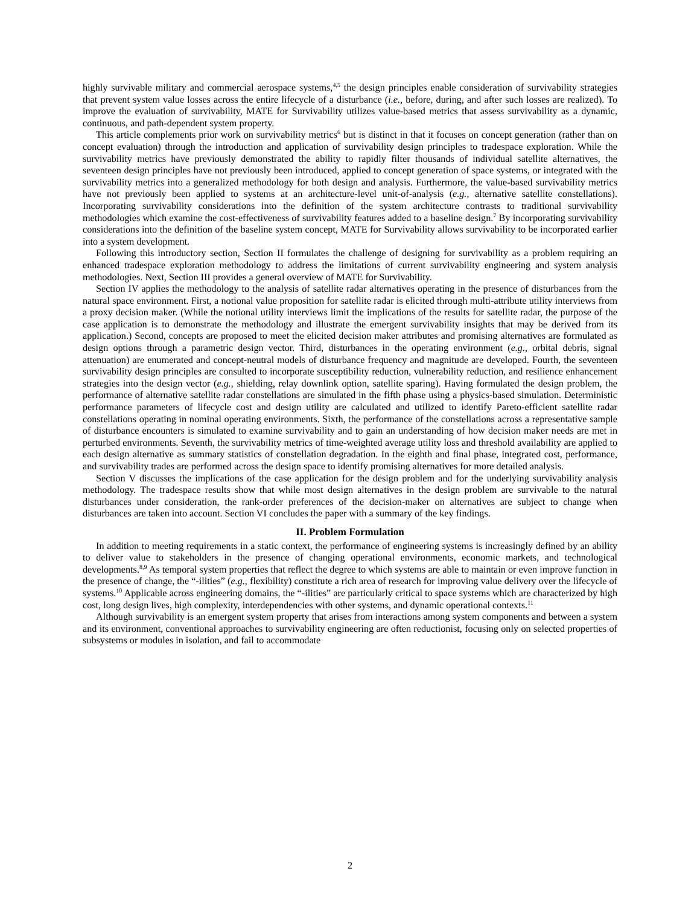highly survivable military and commercial aerospace systems,<sup>4,5</sup> the design principles enable consideration of survivability strategies that prevent system value losses across the entire lifecycle of a disturbance (i.e., before, during, and after such losses are realized). To improve the evaluation of survivability, MATE for Survivability utilizes value-based metrics that assess survivability as a dynamic, continuous, and path-dependent system property.
This article complements prior work on survivability metrics<sup>6</sup> but is distinct in that it focuses on concept generation (rather than on concept evaluation) through the introduction and application of survivability design principles to tradespace exploration. While the survivability metrics have previously demonstrated the ability to rapidly filter thousands of individual satellite alternatives, the seventeen design principles have not previously been introduced, applied to concept generation of space systems, or integrated with the survivability metrics into a generalized methodology for both design and analysis. Furthermore, the value-based survivability metrics have not previously been applied to systems at an architecture-level unit-of-analysis (e.g., alternative satellite constellations). Incorporating survivability considerations into the definition of the system architecture contrasts to traditional survivability methodologies which examine the cost-effectiveness of survivability features added to a baseline design.<sup>7</sup> By incorporating survivability considerations into the definition of the baseline system concept, MATE for Survivability allows survivability to be incorporated earlier into a system development.
Following this introductory section, Section II formulates the challenge of designing for survivability as a problem requiring an enhanced tradespace exploration methodology to address the limitations of current survivability engineering and system analysis methodologies. Next, Section III provides a general overview of MATE for Survivability.
Section IV applies the methodology to the analysis of satellite radar alternatives operating in the presence of disturbances from the natural space environment. First, a notional value proposition for satellite radar is elicited through multi-attribute utility interviews from a proxy decision maker. (While the notional utility interviews limit the implications of the results for satellite radar, the purpose of the case application is to demonstrate the methodology and illustrate the emergent survivability insights that may be derived from its application.) Second, concepts are proposed to meet the elicited decision maker attributes and promising alternatives are formulated as design options through a parametric design vector. Third, disturbances in the operating environment (e.g., orbital debris, signal attenuation) are enumerated and concept-neutral models of disturbance frequency and magnitude are developed. Fourth, the seventeen survivability design principles are consulted to incorporate susceptibility reduction, vulnerability reduction, and resilience enhancement strategies into the design vector (e.g., shielding, relay downlink option, satellite sparing). Having formulated the design problem, the performance of alternative satellite radar constellations are simulated in the fifth phase using a physics-based simulation. Deterministic performance parameters of lifecycle cost and design utility are calculated and utilized to identify Pareto-efficient satellite radar constellations operating in nominal operating environments. Sixth, the performance of the constellations across a representative sample of disturbance encounters is simulated to examine survivability and to gain an understanding of how decision maker needs are met in perturbed environments. Seventh, the survivability metrics of time-weighted average utility loss and threshold availability are applied to each design alternative as summary statistics of constellation degradation. In the eighth and final phase, integrated cost, performance, and survivability trades are performed across the design space to identify promising alternatives for more detailed analysis.
Section V discusses the implications of the case application for the design problem and for the underlying survivability analysis methodology. The tradespace results show that while most design alternatives in the design problem are survivable to the natural disturbances under consideration, the rank-order preferences of the decision-maker on alternatives are subject to change when disturbances are taken into account. Section VI concludes the paper with a summary of the key findings.
II. Problem Formulation
In addition to meeting requirements in a static context, the performance of engineering systems is increasingly defined by an ability to deliver value to stakeholders in the presence of changing operational environments, economic markets, and technological developments.<sup>8,9</sup> As temporal system properties that reflect the degree to which systems are able to maintain or even improve function in the presence of change, the “-ilities” (e.g., flexibility) constitute a rich area of research for improving value delivery over the lifecycle of systems.<sup>10</sup> Applicable across engineering domains, the “-ilities” are particularly critical to space systems which are characterized by high cost, long design lives, high complexity, interdependencies with other systems, and dynamic operational contexts.<sup>11</sup>
Although survivability is an emergent system property that arises from interactions among system components and between a system and its environment, conventional approaches to survivability engineering are often reductionist, focusing only on selected properties of subsystems or modules in isolation, and fail to accommodate
2